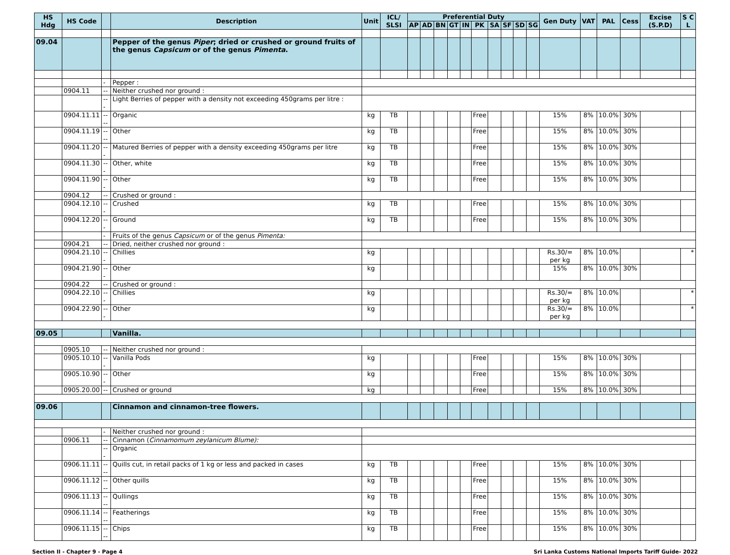| HS Hdg | HS Code | | Description | Unit | ICL/ SLSI | Preferential Duty | | | | | | | | | | Gen Duty | VAT | PAL | Cess | Excise (S.P.D) | S C L |
| --- | --- | --- | --- | --- | --- | --- | --- | --- | --- | --- | --- | --- | --- | --- | --- | --- | --- | --- | --- | --- | --- |
| | | | | | | AP | AD | BN | GT | IN | PK | SA | SF | SD | SG | | | | | | |
| 09.04 | | | Pepper of the genus Piper ; dried or crushed or ground fruits of the genus Capsicum or of the genus Pimenta . | | | | | | | | | | | | | | | | | | |
| | | - | Pepper : | | | | | | | | | | | | | | | | | | |
| | 0904.11 | -- | Neither crushed nor ground : | | | | | | | | | | | | | | | | | | |
| | | --- | Light Berries of pepper with a density not exceeding 450grams per litre : | | | | | | | | | | | | | | | | | | |
| | 0904.11.11 | ---- | Organic | kg | TB | | | | | | Free | | | | | 15% | 8% | 10.0% | 30% | | |
| | 0904.11.19 | ---- | Other | kg | TB | | | | | | Free | | | | | 15% | 8% | 10.0% | 30% | | |
| | 0904.11.20 | --- | Matured Berries of pepper with a density exceeding 450grams per litre | kg | TB | | | | | | Free | | | | | 15% | 8% | 10.0% | 30% | | |
| | 0904.11.30 | --- | Other, white | kg | TB | | | | | | Free | | | | | 15% | 8% | 10.0% | 30% | | |
| | 0904.11.90 | --- | Other | kg | TB | | | | | | Free | | | | | 15% | 8% | 10.0% | 30% | | |
| | 0904.12 | -- | Crushed or ground : | | | | | | | | | | | | | | | | | | |
| | 0904.12.10 | --- | Crushed | kg | TB | | | | | | Free | | | | | 15% | 8% | 10.0% | 30% | | |
| | 0904.12.20 | --- | Ground | kg | TB | | | | | | Free | | | | | 15% | 8% | 10.0% | 30% | | |
| | | - | Fruits of the genus Capsicum or of the genus Pimenta: | | | | | | | | | | | | | | | | | | |
| | 0904.21 | -- | Dried, neither crushed nor ground : | | | | | | | | | | | | | | | | | | |
| | 0904.21.10 | --- | Chillies | kg | | | | | | | | | | | | Rs.30/= per kg | 8% | 10.0% | | | * |
| | 0904.21.90 | --- | Other | kg | | | | | | | | | | | | 15% | 8% | 10.0% | 30% | | |
| | 0904.22 | -- | Crushed or ground : | | | | | | | | | | | | | | | | | | |
| | 0904.22.10 | --- | Chillies | kg | | | | | | | | | | | | Rs.30/= per kg | 8% | 10.0% | | | * |
| | 0904.22.90 | --- | Other | kg | | | | | | | | | | | | Rs.30/= per kg | 8% | 10.0% | | | * |
| 09.05 | | | Vanilla. | | | | | | | | | | | | | | | | | | |
| | 0905.10 | -- | Neither crushed nor ground : | | | | | | | | | | | | | | | | | | |
| | 0905.10.10 | --- | Vanilla Pods | kg | | | | | | | Free | | | | | 15% | 8% | 10.0% | 30% | | |
| | 0905.10.90 | --- | Other | kg | | | | | | | Free | | | | | 15% | 8% | 10.0% | 30% | | |
| | 0905.20.00 | -- | Crushed or ground | kg | | | | | | | Free | | | | | 15% | 8% | 10.0% | 30% | | |
| 09.06 | | | Cinnamon and cinnamon-tree flowers. | | | | | | | | | | | | | | | | | | |
| | | - | Neither crushed nor ground : | | | | | | | | | | | | | | | | | | |
| | 0906.11 | -- | Cinnamon ( Cinnamomum zeylanicum Blume): | | | | | | | | | | | | | | | | | | |
| | | --- | Organic | | | | | | | | | | | | | | | | | | |
| | 0906.11.11 | ---- | Quills cut, in retail packs of 1 kg or less and packed in cases | kg | TB | | | | | | Free | | | | | 15% | 8% | 10.0% | 30% | | |
| | 0906.11.12 | ---- | Other quills | kg | TB | | | | | | Free | | | | | 15% | 8% | 10.0% | 30% | | |
| | 0906.11.13 | ---- | Qullings | kg | TB | | | | | | Free | | | | | 15% | 8% | 10.0% | 30% | | |
| | 0906.11.14 | ---- | Featherings | kg | TB | | | | | | Free | | | | | 15% | 8% | 10.0% | 30% | | |
| | 0906.11.15 | ---- | Chips | kg | TB | | | | | | Free | | | | | 15% | 8% | 10.0% | 30% | | |
Section II - Chapter 9 - Page 4 Sri Lanka Customs National Imports Tariff Guide- 2022